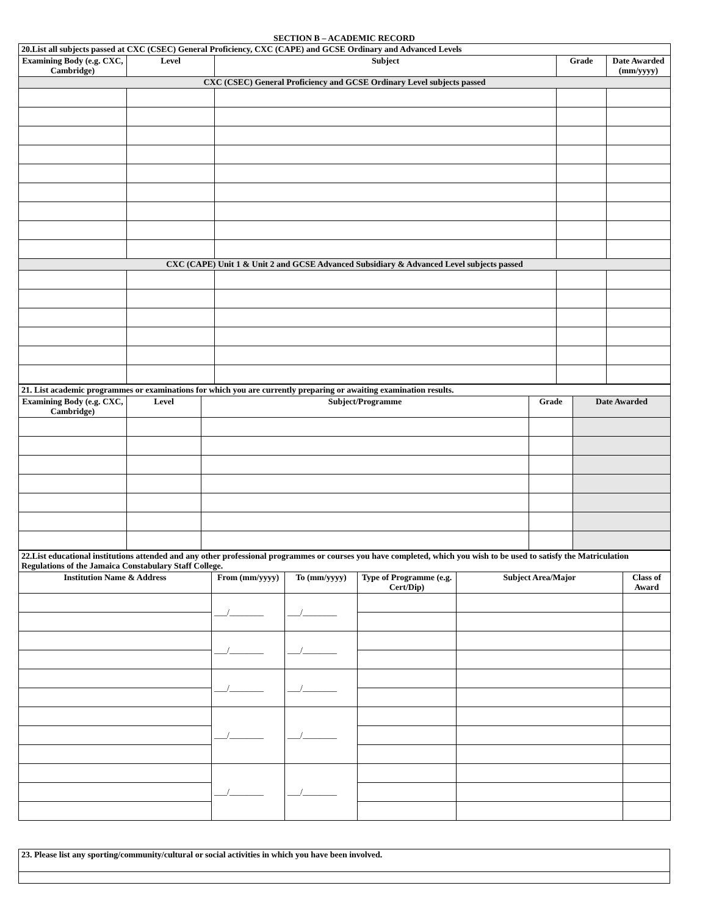SECTION B – ACADEMIC RECORD
| 20.List all subjects passed at CXC (CSEC) General Proficiency, CXC (CAPE) and GCSE Ordinary and Advanced Levels | | | | |
| Examining Body (e.g. CXC, Cambridge) | Level | Subject | Grade | Date Awarded (mm/yyyy) |
| CXC (CSEC) General Proficiency and GCSE Ordinary Level subjects passed | | | | |
| CXC (CAPE) Unit 1 & Unit 2 and GCSE Advanced Subsidiary & Advanced Level subjects passed | | | | |
| 21. List academic programmes or examinations for which you are currently preparing or awaiting examination results. | | | | |
| Examining Body (e.g. CXC, Cambridge) | Level | Subject/Programme | Grade | Date Awarded |
| 22.List educational institutions attended and any other professional programmes or courses you have completed, which you wish to be used to satisfy the Matriculation Regulations of the Jamaica Constabulary Staff College. | | | | | |
| Institution Name & Address | From (mm/yyyy) | To (mm/yyyy) | Type of Programme (e.g. Cert/Dip) | Subject Area/Major | Class of Award |
| | ___/________ | ___/________ | | | |
| | ___/________ | ___/________ | | | |
| | ___/________ | ___/________ | | | |
| | ___/________ | ___/________ | | | |
| | ___/________ | ___/________ | | | |
| 23. Please list any sporting/community/cultural or social activities in which you have been involved. |